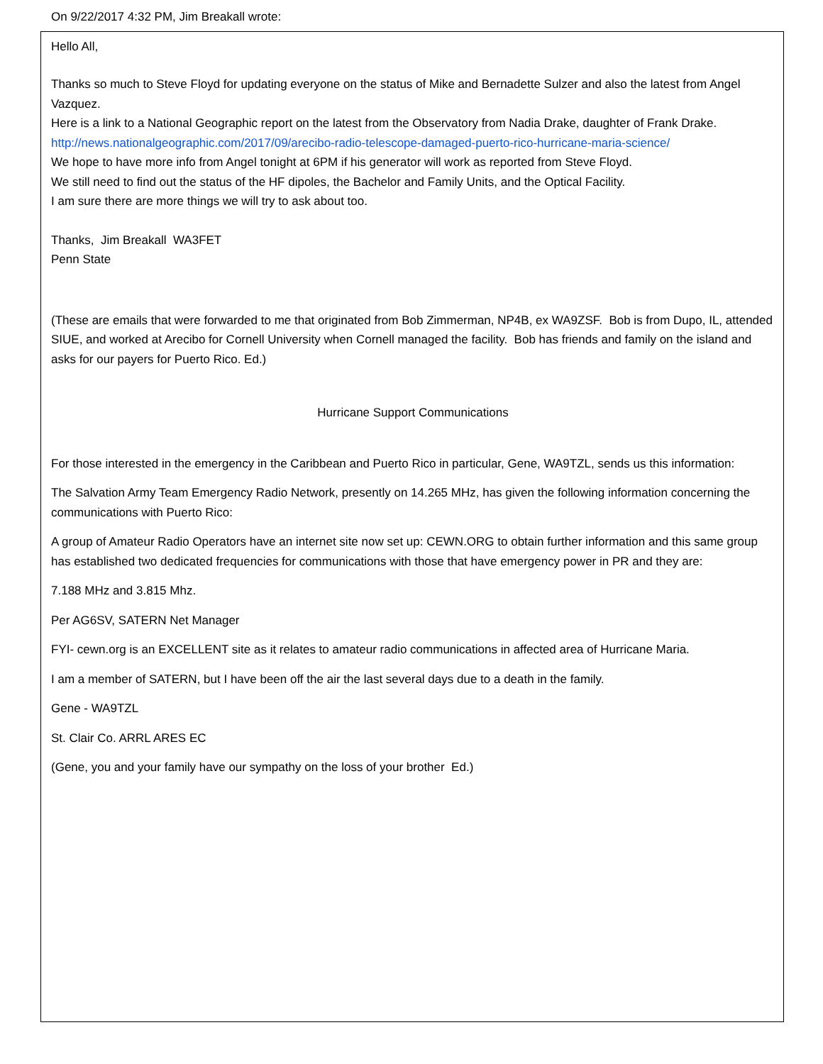On 9/22/2017 4:32 PM, Jim Breakall wrote:
Hello All,
Thanks so much to Steve Floyd for updating everyone on the status of Mike and Bernadette Sulzer and also the latest from Angel Vazquez.
Here is a link to a National Geographic report on the latest from the Observatory from Nadia Drake, daughter of Frank Drake.
http://news.nationalgeographic.com/2017/09/arecibo-radio-telescope-damaged-puerto-rico-hurricane-maria-science/
We hope to have more info from Angel tonight at 6PM if his generator will work as reported from Steve Floyd.
We still need to find out the status of the HF dipoles, the Bachelor and Family Units, and the Optical Facility.
I am sure there are more things we will try to ask about too.
Thanks, Jim Breakall WA3FET
Penn State
(These are emails that were forwarded to me that originated from Bob Zimmerman, NP4B, ex WA9ZSF. Bob is from Dupo, IL, attended SIUE, and worked at Arecibo for Cornell University when Cornell managed the facility. Bob has friends and family on the island and asks for our payers for Puerto Rico. Ed.)
Hurricane Support Communications
For those interested in the emergency in the Caribbean and Puerto Rico in particular, Gene, WA9TZL, sends us this information:
The Salvation Army Team Emergency Radio Network, presently on 14.265 MHz, has given the following information concerning the communications with Puerto Rico:
A group of Amateur Radio Operators have an internet site now set up: CEWN.ORG to obtain further information and this same group has established two dedicated frequencies for communications with those that have emergency power in PR and they are:
7.188 MHz and 3.815 Mhz.
Per AG6SV, SATERN Net Manager
FYI- cewn.org is an EXCELLENT site as it relates to amateur radio communications in affected area of Hurricane Maria.
I am a member of SATERN, but I have been off the air the last several days due to a death in the family.
Gene - WA9TZL
St. Clair Co. ARRL ARES EC
(Gene, you and your family have our sympathy on the loss of your brother Ed.)